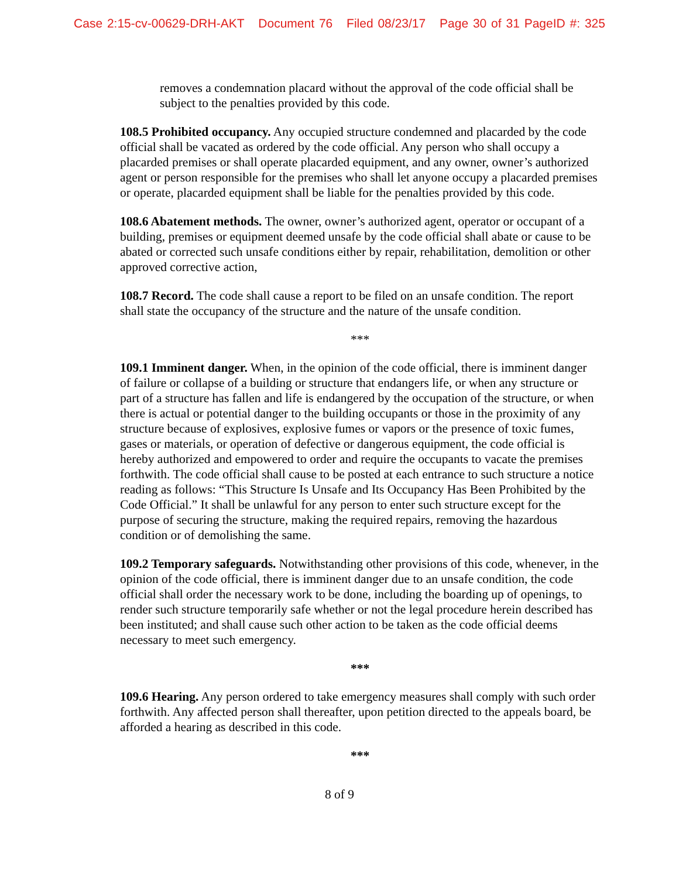Case 2:15-cv-00629-DRH-AKT Document 76 Filed 08/23/17 Page 30 of 31 PageID #: 325
removes a condemnation placard without the approval of the code official shall be subject to the penalties provided by this code.
108.5 Prohibited occupancy. Any occupied structure condemned and placarded by the code official shall be vacated as ordered by the code official. Any person who shall occupy a placarded premises or shall operate placarded equipment, and any owner, owner’s authorized agent or person responsible for the premises who shall let anyone occupy a placarded premises or operate, placarded equipment shall be liable for the penalties provided by this code.
108.6 Abatement methods. The owner, owner’s authorized agent, operator or occupant of a building, premises or equipment deemed unsafe by the code official shall abate or cause to be abated or corrected such unsafe conditions either by repair, rehabilitation, demolition or other approved corrective action,
108.7 Record. The code shall cause a report to be filed on an unsafe condition. The report shall state the occupancy of the structure and the nature of the unsafe condition.
***
109.1 Imminent danger. When, in the opinion of the code official, there is imminent danger of failure or collapse of a building or structure that endangers life, or when any structure or part of a structure has fallen and life is endangered by the occupation of the structure, or when there is actual or potential danger to the building occupants or those in the proximity of any structure because of explosives, explosive fumes or vapors or the presence of toxic fumes, gases or materials, or operation of defective or dangerous equipment, the code official is hereby authorized and empowered to order and require the occupants to vacate the premises forthwith. The code official shall cause to be posted at each entrance to such structure a notice reading as follows: “This Structure Is Unsafe and Its Occupancy Has Been Prohibited by the Code Official.” It shall be unlawful for any person to enter such structure except for the purpose of securing the structure, making the required repairs, removing the hazardous condition or of demolishing the same.
109.2 Temporary safeguards. Notwithstanding other provisions of this code, whenever, in the opinion of the code official, there is imminent danger due to an unsafe condition, the code official shall order the necessary work to be done, including the boarding up of openings, to render such structure temporarily safe whether or not the legal procedure herein described has been instituted; and shall cause such other action to be taken as the code official deems necessary to meet such emergency.
***
109.6 Hearing. Any person ordered to take emergency measures shall comply with such order forthwith. Any affected person shall thereafter, upon petition directed to the appeals board, be afforded a hearing as described in this code.
***
8 of 9